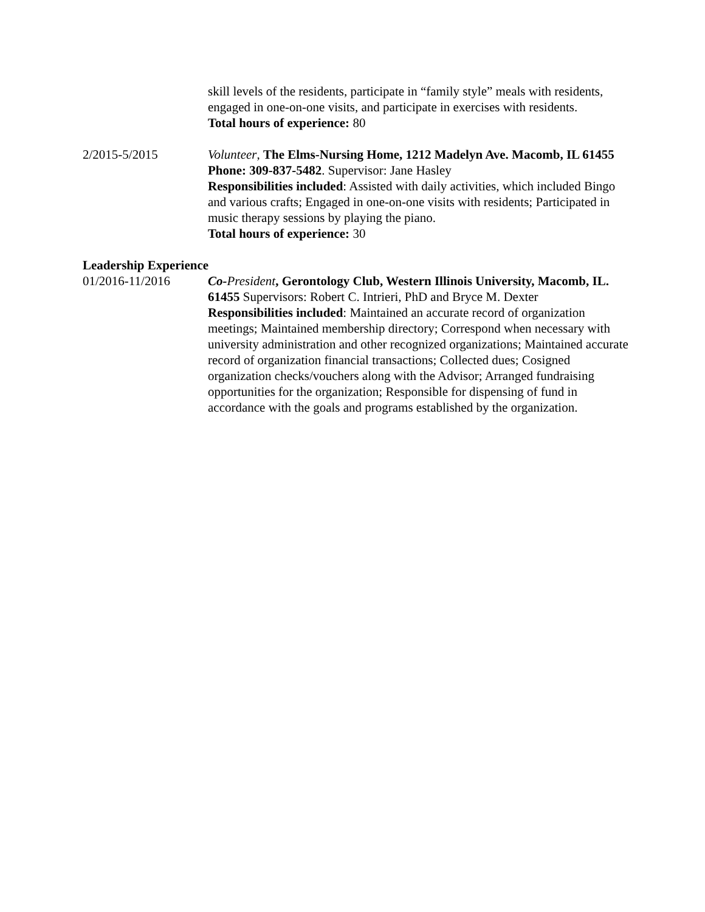skill levels of the residents, participate in “family style” meals with residents, engaged in one-on-one visits, and participate in exercises with residents.
Total hours of experience: 80
2/2015-5/2015 Volunteer, The Elms-Nursing Home, 1212 Madelyn Ave. Macomb, IL 61455 Phone: 309-837-5482. Supervisor: Jane Hasley
Responsibilities included: Assisted with daily activities, which included Bingo and various crafts; Engaged in one-on-one visits with residents; Participated in music therapy sessions by playing the piano.
Total hours of experience: 30
Leadership Experience
01/2016-11/2016 Co-President, Gerontology Club, Western Illinois University, Macomb, IL. 61455 Supervisors: Robert C. Intrieri, PhD and Bryce M. Dexter
Responsibilities included: Maintained an accurate record of organization meetings; Maintained membership directory; Correspond when necessary with university administration and other recognized organizations; Maintained accurate record of organization financial transactions; Collected dues; Cosigned organization checks/vouchers along with the Advisor; Arranged fundraising opportunities for the organization; Responsible for dispensing of fund in accordance with the goals and programs established by the organization.